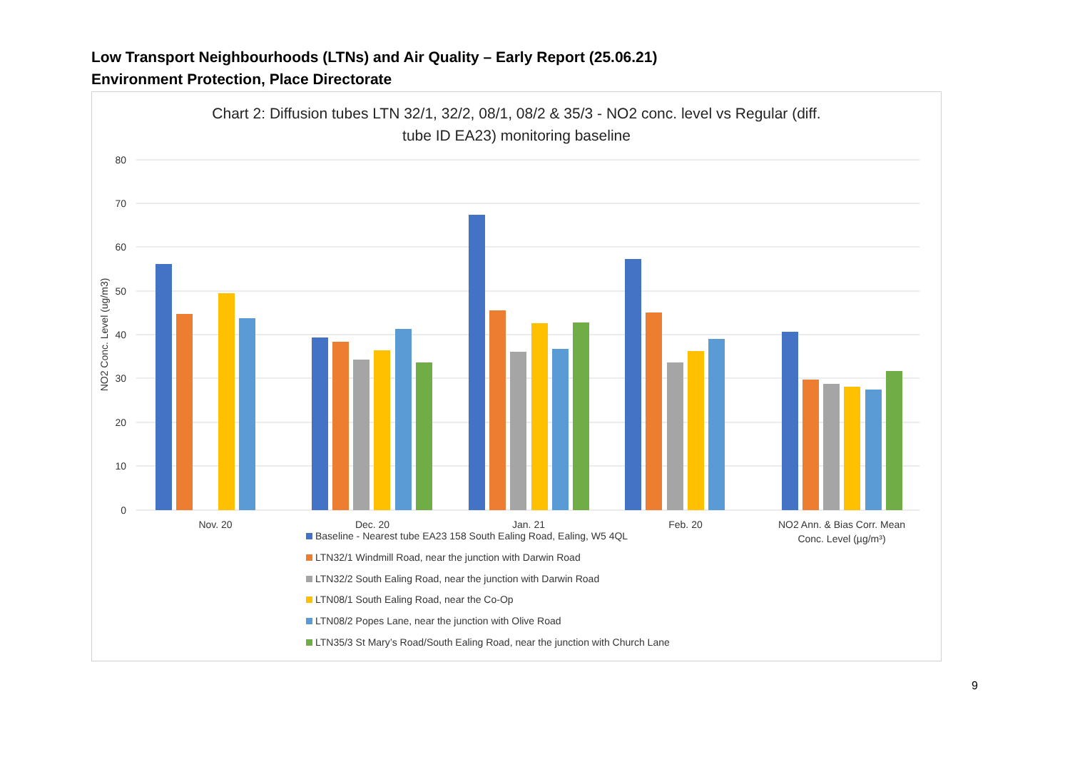Low Transport Neighbourhoods (LTNs) and Air Quality – Early Report (25.06.21)
Environment Protection, Place Directorate
Chart 2: Diffusion tubes LTN 32/1, 32/2, 08/1, 08/2 & 35/3 - NO2 conc. level vs Regular (diff.
tube ID EA23) monitoring baseline
80
70
60
50
40
30
20
10
0
NO2 Conc. Level (ug/m3)
Nov. 20
Dec. 20
Jan. 21
Feb. 20
NO2 Ann. & Bias Corr. Mean
Conc. Level (µg/m³)
Baseline - Nearest tube EA23 158 South Ealing Road, Ealing, W5 4QL
LTN32/1 Windmill Road, near the junction with Darwin Road
LTN32/2 South Ealing Road, near the junction with Darwin Road
LTN08/1 South Ealing Road, near the Co-Op
LTN08/2 Popes Lane, near the junction with Olive Road
LTN35/3 St Mary’s Road/South Ealing Road, near the junction with Church Lane
9